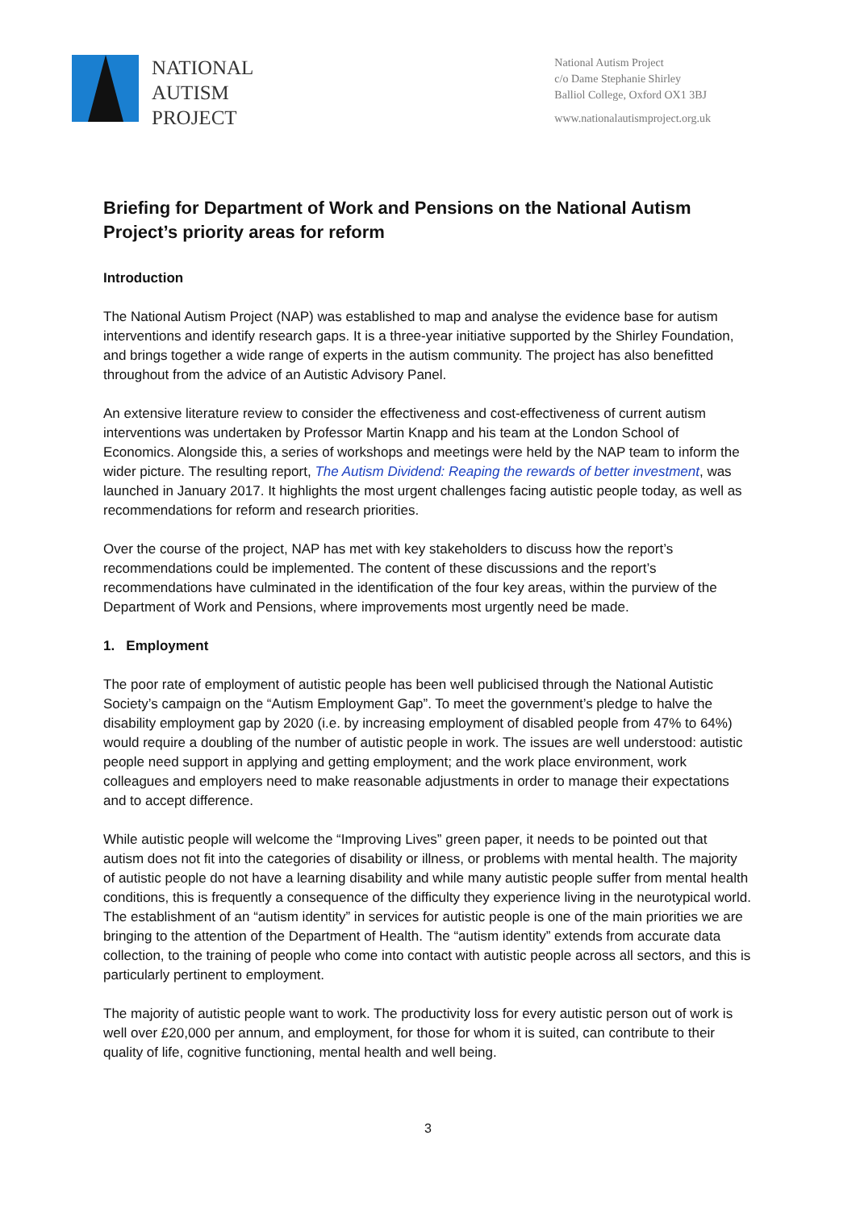NATIONAL
AUTISM
PROJECT
National Autism Project
c/o Dame Stephanie Shirley
Balliol College, Oxford OX1 3BJ
www.nationalautismproject.org.uk
Briefing for Department of Work and Pensions on the National Autism Project’s priority areas for reform
Introduction
The National Autism Project (NAP) was established to map and analyse the evidence base for autism interventions and identify research gaps. It is a three-year initiative supported by the Shirley Foundation, and brings together a wide range of experts in the autism community. The project has also benefitted throughout from the advice of an Autistic Advisory Panel.
An extensive literature review to consider the effectiveness and cost-effectiveness of current autism interventions was undertaken by Professor Martin Knapp and his team at the London School of Economics. Alongside this, a series of workshops and meetings were held by the NAP team to inform the wider picture. The resulting report, The Autism Dividend: Reaping the rewards of better investment, was launched in January 2017. It highlights the most urgent challenges facing autistic people today, as well as recommendations for reform and research priorities.
Over the course of the project, NAP has met with key stakeholders to discuss how the report’s recommendations could be implemented. The content of these discussions and the report’s recommendations have culminated in the identification of the four key areas, within the purview of the Department of Work and Pensions, where improvements most urgently need be made.
1. Employment
The poor rate of employment of autistic people has been well publicised through the National Autistic Society’s campaign on the “Autism Employment Gap”. To meet the government’s pledge to halve the disability employment gap by 2020 (i.e. by increasing employment of disabled people from 47% to 64%) would require a doubling of the number of autistic people in work. The issues are well understood: autistic people need support in applying and getting employment; and the work place environment, work colleagues and employers need to make reasonable adjustments in order to manage their expectations and to accept difference.
While autistic people will welcome the “Improving Lives” green paper, it needs to be pointed out that autism does not fit into the categories of disability or illness, or problems with mental health. The majority of autistic people do not have a learning disability and while many autistic people suffer from mental health conditions, this is frequently a consequence of the difficulty they experience living in the neurotypical world. The establishment of an “autism identity” in services for autistic people is one of the main priorities we are bringing to the attention of the Department of Health. The “autism identity” extends from accurate data collection, to the training of people who come into contact with autistic people across all sectors, and this is particularly pertinent to employment.
The majority of autistic people want to work. The productivity loss for every autistic person out of work is well over £20,000 per annum, and employment, for those for whom it is suited, can contribute to their quality of life, cognitive functioning, mental health and well being.
3